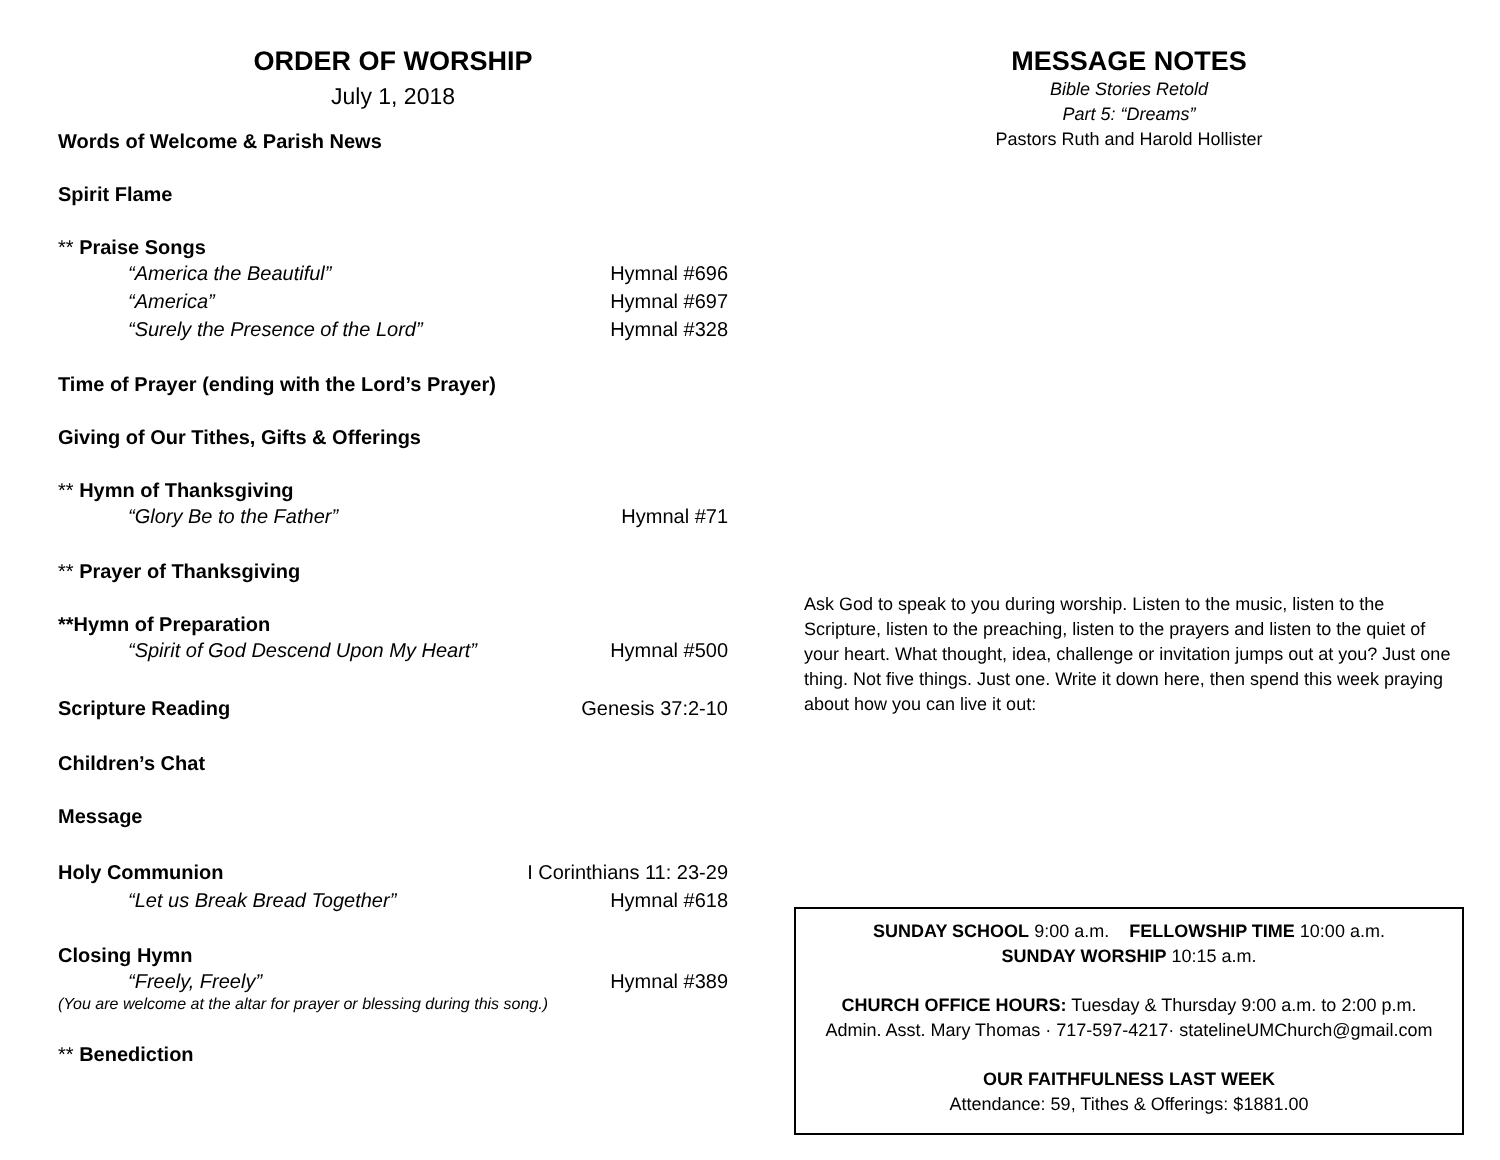ORDER OF WORSHIP
July 1, 2018
Words of Welcome & Parish News
Spirit Flame
** Praise Songs
“America the Beautiful” Hymnal #696
“America” Hymnal #697
“Surely the Presence of the Lord” Hymnal #328
Time of Prayer (ending with the Lord’s Prayer)
Giving of Our Tithes, Gifts & Offerings
** Hymn of Thanksgiving
“Glory Be to the Father” Hymnal #71
** Prayer of Thanksgiving
**Hymn of Preparation
“Spirit of God Descend Upon My Heart” Hymnal #500
Scripture Reading Genesis 37:2-10
Children’s Chat
Message
Holy Communion I Corinthians 11: 23-29
“Let us Break Bread Together” Hymnal #618
Closing Hymn
“Freely, Freely” Hymnal #389
(You are welcome at the altar for prayer or blessing during this song.)
** Benediction
MESSAGE NOTES
Bible Stories Retold
Part 5: “Dreams”
Pastors Ruth and Harold Hollister
Ask God to speak to you during worship. Listen to the music, listen to the Scripture, listen to the preaching, listen to the prayers and listen to the quiet of your heart. What thought, idea, challenge or invitation jumps out at you? Just one thing. Not five things. Just one. Write it down here, then spend this week praying about how you can live it out:
SUNDAY SCHOOL 9:00 a.m. FELLOWSHIP TIME 10:00 a.m.
SUNDAY WORSHIP 10:15 a.m.
CHURCH OFFICE HOURS: Tuesday & Thursday 9:00 a.m. to 2:00 p.m.
Admin. Asst. Mary Thomas · 717-597-4217· statelineUMChurch@gmail.com
OUR FAITHFULNESS LAST WEEK
Attendance: 59, Tithes & Offerings: $1881.00